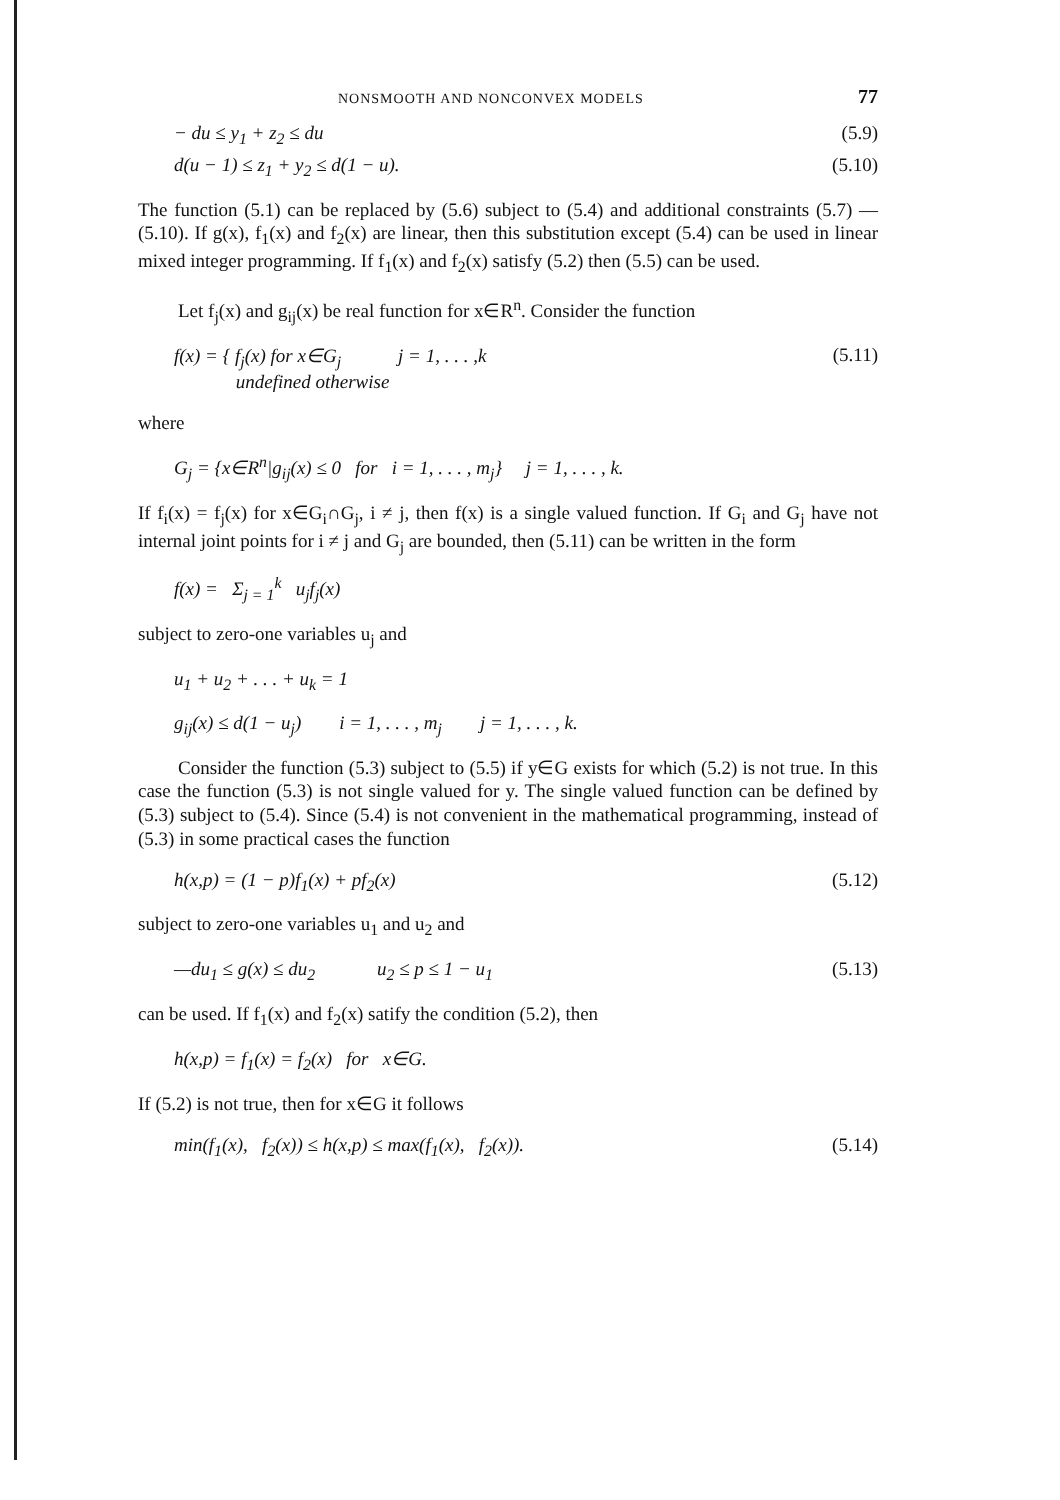NONSMOOTH AND NONCONVEX MODELS 77
− du ≤ y<sub>1</sub> + z<sub>2</sub> ≤ du (5.9)
d(u − 1) ≤ z<sub>1</sub> + y<sub>2</sub> ≤ d(1 − u). (5.10)
The function (5.1) can be replaced by (5.6) subject to (5.4) and additional constraints (5.7) — (5.10). If g(x), f<sub>1</sub>(x) and f<sub>2</sub>(x) are linear, then this substitution except (5.4) can be used in linear mixed integer programming. If f<sub>1</sub>(x) and f<sub>2</sub>(x) satisfy (5.2) then (5.5) can be used.
Let f<sub>j</sub>(x) and g<sub>ij</sub>(x) be real function for x∈R<sup>n</sup>. Consider the function
f(x) = { f<sub>j</sub>(x) for x∈G<sub>j</sub> j = 1, . . . ,k
undefined otherwise (5.11)
where
G<sub>j</sub> = {x∈R<sup>n</sup>|g<sub>ij</sub>(x) ≤ 0 for i = 1, . . . , m<sub>j</sub>} j = 1, . . . , k.
If f<sub>i</sub>(x) = f<sub>j</sub>(x) for x∈G<sub>i</sub>∩G<sub>j</sub>, i ≠ j, then f(x) is a single valued function. If G<sub>i</sub> and G<sub>j</sub> have not internal joint points for i ≠ j and G<sub>j</sub> are bounded, then (5.11) can be written in the form
f(x) = Σ<sub>j = 1</sub><sup>k</sup> u<sub>j</sub>f<sub>j</sub>(x)
subject to zero-one variables u<sub>j</sub> and
u<sub>1</sub> + u<sub>2</sub> + . . . + u<sub>k</sub> = 1
g<sub>ij</sub>(x) ≤ d(1 − u<sub>j</sub>) i = 1, . . . , m<sub>j</sub> j = 1, . . . , k.
Consider the function (5.3) subject to (5.5) if y∈G exists for which (5.2) is not true. In this case the function (5.3) is not single valued for y. The single valued function can be defined by (5.3) subject to (5.4). Since (5.4) is not convenient in the mathematical programming, instead of (5.3) in some practical cases the function
h(x,p) = (1 − p)f<sub>1</sub>(x) + pf<sub>2</sub>(x) (5.12)
subject to zero-one variables u<sub>1</sub> and u<sub>2</sub> and
—du<sub>1</sub> ≤ g(x) ≤ du<sub>2</sub> u<sub>2</sub> ≤ p ≤ 1 − u<sub>1</sub> (5.13)
can be used. If f<sub>1</sub>(x) and f<sub>2</sub>(x) satify the condition (5.2), then
h(x,p) = f<sub>1</sub>(x) = f<sub>2</sub>(x) for x∈G.
If (5.2) is not true, then for x∈G it follows
min(f<sub>1</sub>(x), f<sub>2</sub>(x)) ≤ h(x,p) ≤ max(f<sub>1</sub>(x), f<sub>2</sub>(x)). (5.14)